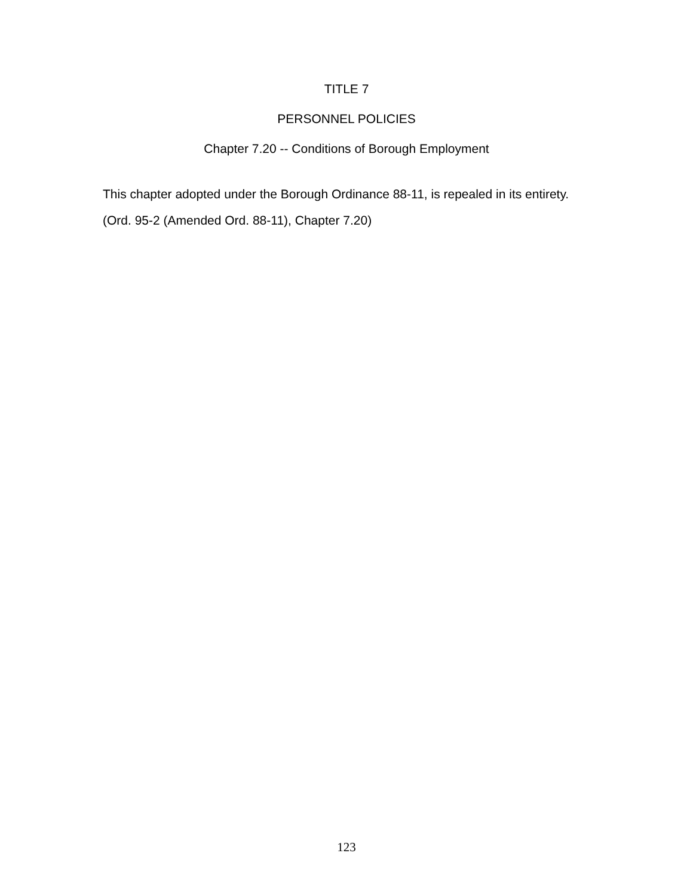TITLE 7
PERSONNEL POLICIES
Chapter 7.20 -- Conditions of Borough Employment
This chapter adopted under the Borough Ordinance 88-11, is repealed in its entirety.
(Ord. 95-2 (Amended Ord. 88-11), Chapter 7.20)
123